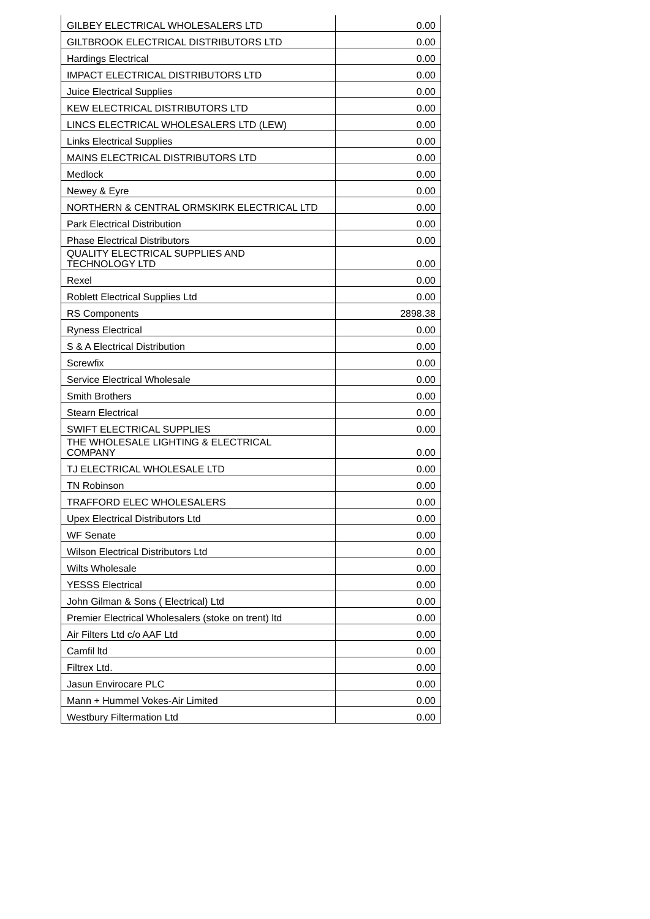| GILBEY ELECTRICAL WHOLESALERS LTD | 0.00 |
| GILTBROOK ELECTRICAL DISTRIBUTORS LTD | 0.00 |
| Hardings Electrical | 0.00 |
| IMPACT ELECTRICAL DISTRIBUTORS LTD | 0.00 |
| Juice Electrical Supplies | 0.00 |
| KEW ELECTRICAL DISTRIBUTORS LTD | 0.00 |
| LINCS ELECTRICAL WHOLESALERS LTD (LEW) | 0.00 |
| Links Electrical Supplies | 0.00 |
| MAINS ELECTRICAL DISTRIBUTORS LTD | 0.00 |
| Medlock | 0.00 |
| Newey & Eyre | 0.00 |
| NORTHERN & CENTRAL ORMSKIRK ELECTRICAL LTD | 0.00 |
| Park Electrical Distribution | 0.00 |
| Phase Electrical Distributors | 0.00 |
| QUALITY ELECTRICAL SUPPLIES AND TECHNOLOGY LTD | 0.00 |
| Rexel | 0.00 |
| Roblett Electrical Supplies Ltd | 0.00 |
| RS Components | 2898.38 |
| Ryness Electrical | 0.00 |
| S & A Electrical Distribution | 0.00 |
| Screwfix | 0.00 |
| Service Electrical Wholesale | 0.00 |
| Smith Brothers | 0.00 |
| Stearn Electrical | 0.00 |
| SWIFT ELECTRICAL SUPPLIES | 0.00 |
| THE WHOLESALE LIGHTING & ELECTRICAL COMPANY | 0.00 |
| TJ ELECTRICAL WHOLESALE LTD | 0.00 |
| TN Robinson | 0.00 |
| TRAFFORD ELEC WHOLESALERS | 0.00 |
| Upex Electrical Distributors Ltd | 0.00 |
| WF Senate | 0.00 |
| Wilson Electrical Distributors Ltd | 0.00 |
| Wilts Wholesale | 0.00 |
| YESSS Electrical | 0.00 |
| John Gilman & Sons ( Electrical) Ltd | 0.00 |
| Premier Electrical Wholesalers (stoke on trent) ltd | 0.00 |
| Air Filters Ltd c/o AAF Ltd | 0.00 |
| Camfil ltd | 0.00 |
| Filtrex Ltd. | 0.00 |
| Jasun Envirocare PLC | 0.00 |
| Mann + Hummel Vokes-Air Limited | 0.00 |
| Westbury Filtermation Ltd | 0.00 |